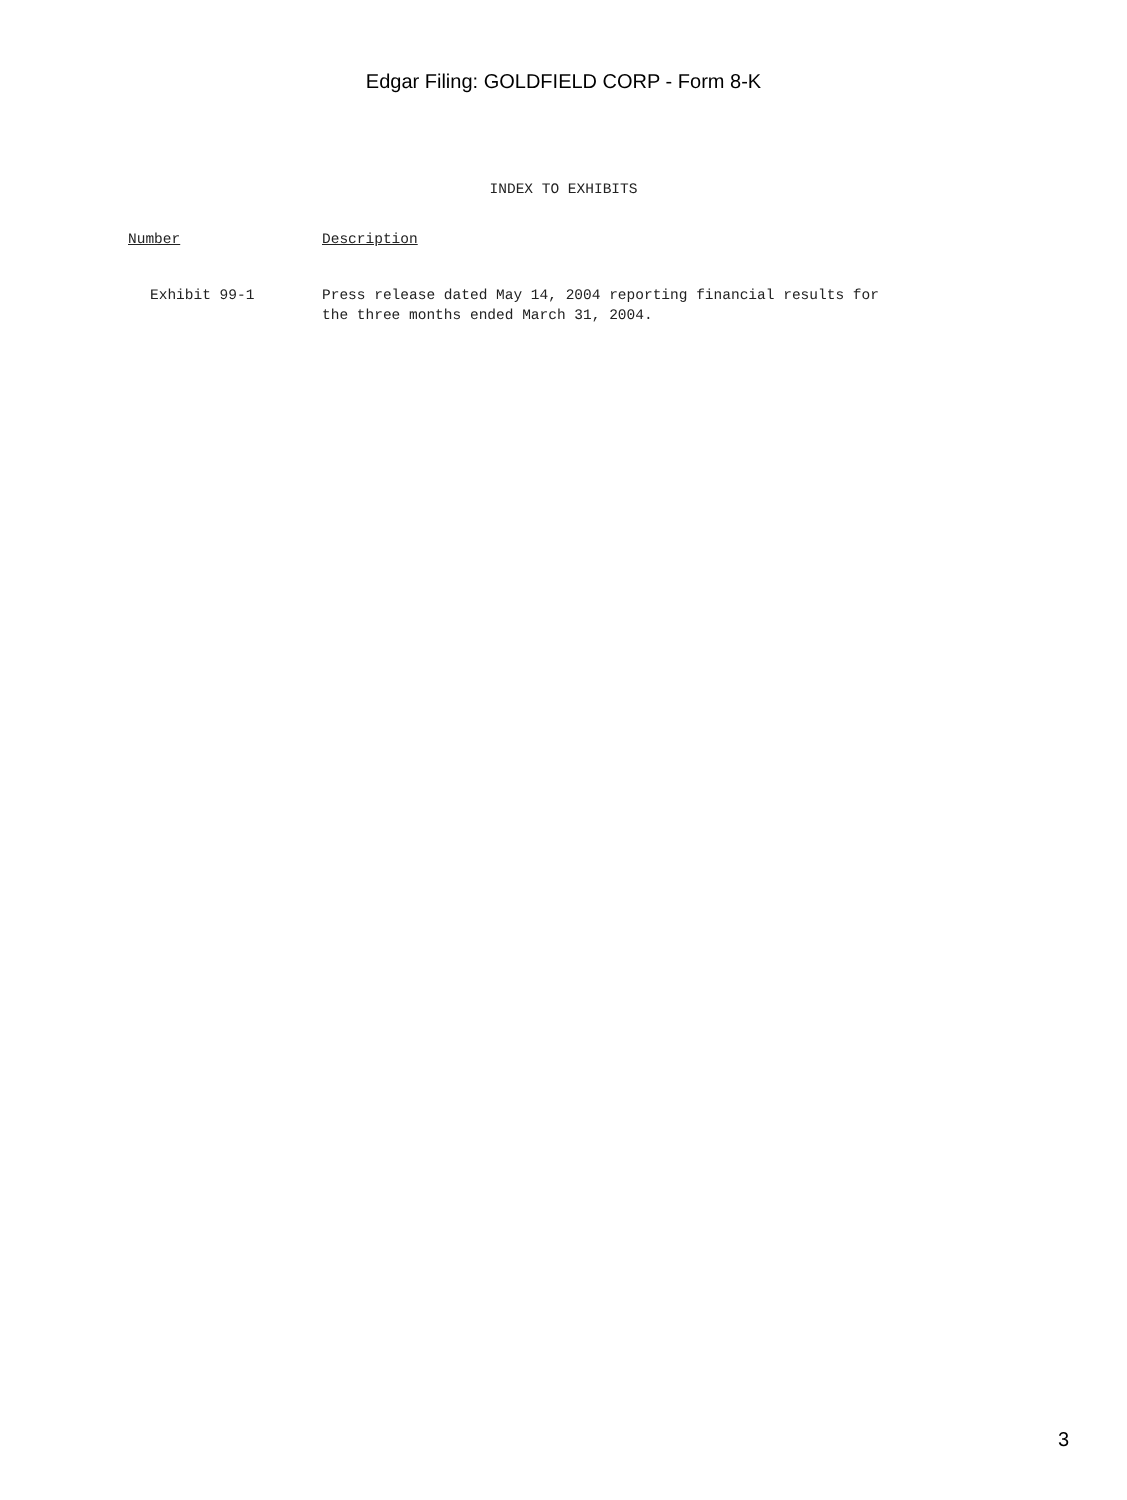Edgar Filing: GOLDFIELD CORP - Form 8-K
INDEX TO EXHIBITS
| Number | Description |
| --- | --- |
| Exhibit 99-1 | Press release dated May 14, 2004 reporting financial results for the three months ended March 31, 2004. |
3